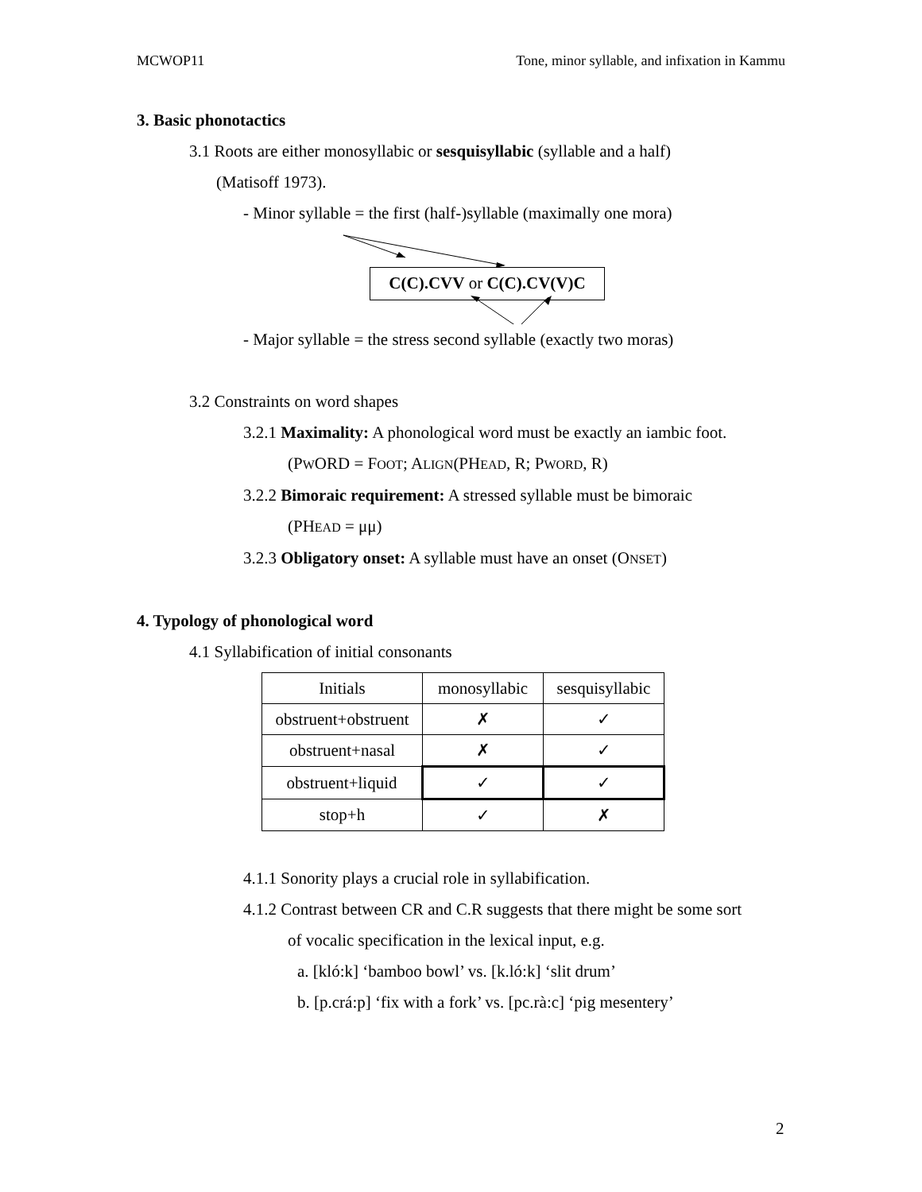MCWOP11 Tone, minor syllable, and infixation in Kammu
3. Basic phonotactics
3.1 Roots are either monosyllabic or sesquisyllabic (syllable and a half)
(Matisoff 1973).
- Minor syllable = the first (half-)syllable (maximally one mora)
C(C).CVV or C(C).CV(V)C
- Major syllable = the stress second syllable (exactly two moras)
3.2 Constraints on word shapes
3.2.1 Maximality: A phonological word must be exactly an iambic foot.
(PWORD = FOOT; ALIGN(PHEAD, R; PWORD, R)
3.2.2 Bimoraic requirement: A stressed syllable must be bimoraic
(PHEAD = μμ)
3.2.3 Obligatory onset: A syllable must have an onset (ONSET)
4. Typology of phonological word
4.1 Syllabification of initial consonants
| Initials | monosyllabic | sesquisyllabic |
| obstruent+obstruent | ✗ | ✓ |
| obstruent+nasal | ✗ | ✓ |
| obstruent+liquid | ✓ | ✓ |
| stop+h | ✓ | ✗ |
4.1.1 Sonority plays a crucial role in syllabification.
4.1.2 Contrast between CR and C.R suggests that there might be some sort
of vocalic specification in the lexical input, e.g.
a. [kló:k] ‘bamboo bowl’ vs. [k.ló:k] ‘slit drum’
b. [p.crá:p] ‘fix with a fork’ vs. [pc.rà:c] ‘pig mesentery’
2